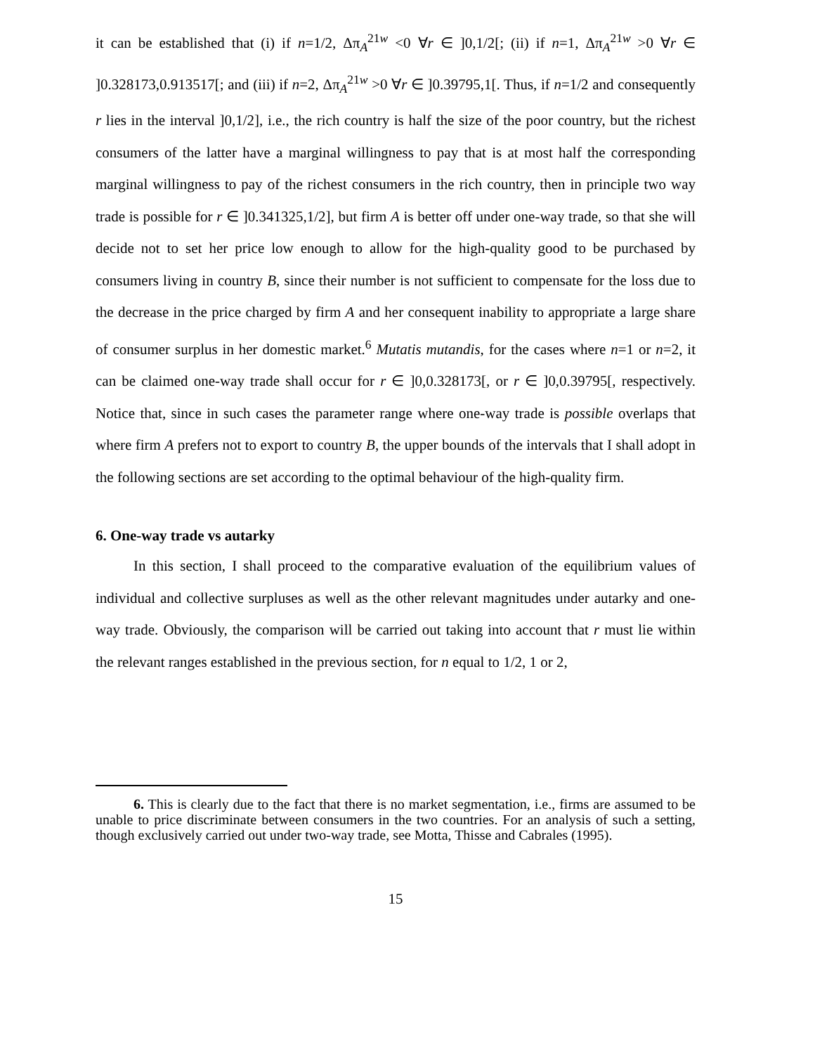it can be established that (i) if n=1/2, Δπ<sub>A</sub><sup>21w</sup> <0 ∀r ∈ ]0,1/2[; (ii) if n=1, Δπ<sub>A</sub><sup>21w</sup> >0 ∀r ∈ ]0.328173,0.913517[; and (iii) if n=2, Δπ<sub>A</sub><sup>21w</sup> >0 ∀r ∈ ]0.39795,1[. Thus, if n=1/2 and consequently r lies in the interval ]0,1/2], i.e., the rich country is half the size of the poor country, but the richest consumers of the latter have a marginal willingness to pay that is at most half the corresponding marginal willingness to pay of the richest consumers in the rich country, then in principle two way trade is possible for r ∈ ]0.341325,1/2], but firm A is better off under one-way trade, so that she will decide not to set her price low enough to allow for the high-quality good to be purchased by consumers living in country B, since their number is not sufficient to compensate for the loss due to the decrease in the price charged by firm A and her consequent inability to appropriate a large share of consumer surplus in her domestic market.<sup>6</sup> Mutatis mutandis, for the cases where n=1 or n=2, it can be claimed one-way trade shall occur for r ∈ ]0,0.328173[, or r ∈ ]0,0.39795[, respectively. Notice that, since in such cases the parameter range where one-way trade is possible overlaps that where firm A prefers not to export to country B, the upper bounds of the intervals that I shall adopt in the following sections are set according to the optimal behaviour of the high-quality firm.
6. One-way trade vs autarky
In this section, I shall proceed to the comparative evaluation of the equilibrium values of individual and collective surpluses as well as the other relevant magnitudes under autarky and one-way trade. Obviously, the comparison will be carried out taking into account that r must lie within the relevant ranges established in the previous section, for n equal to 1/2, 1 or 2,
6. This is clearly due to the fact that there is no market segmentation, i.e., firms are assumed to be unable to price discriminate between consumers in the two countries. For an analysis of such a setting, though exclusively carried out under two-way trade, see Motta, Thisse and Cabrales (1995).
15